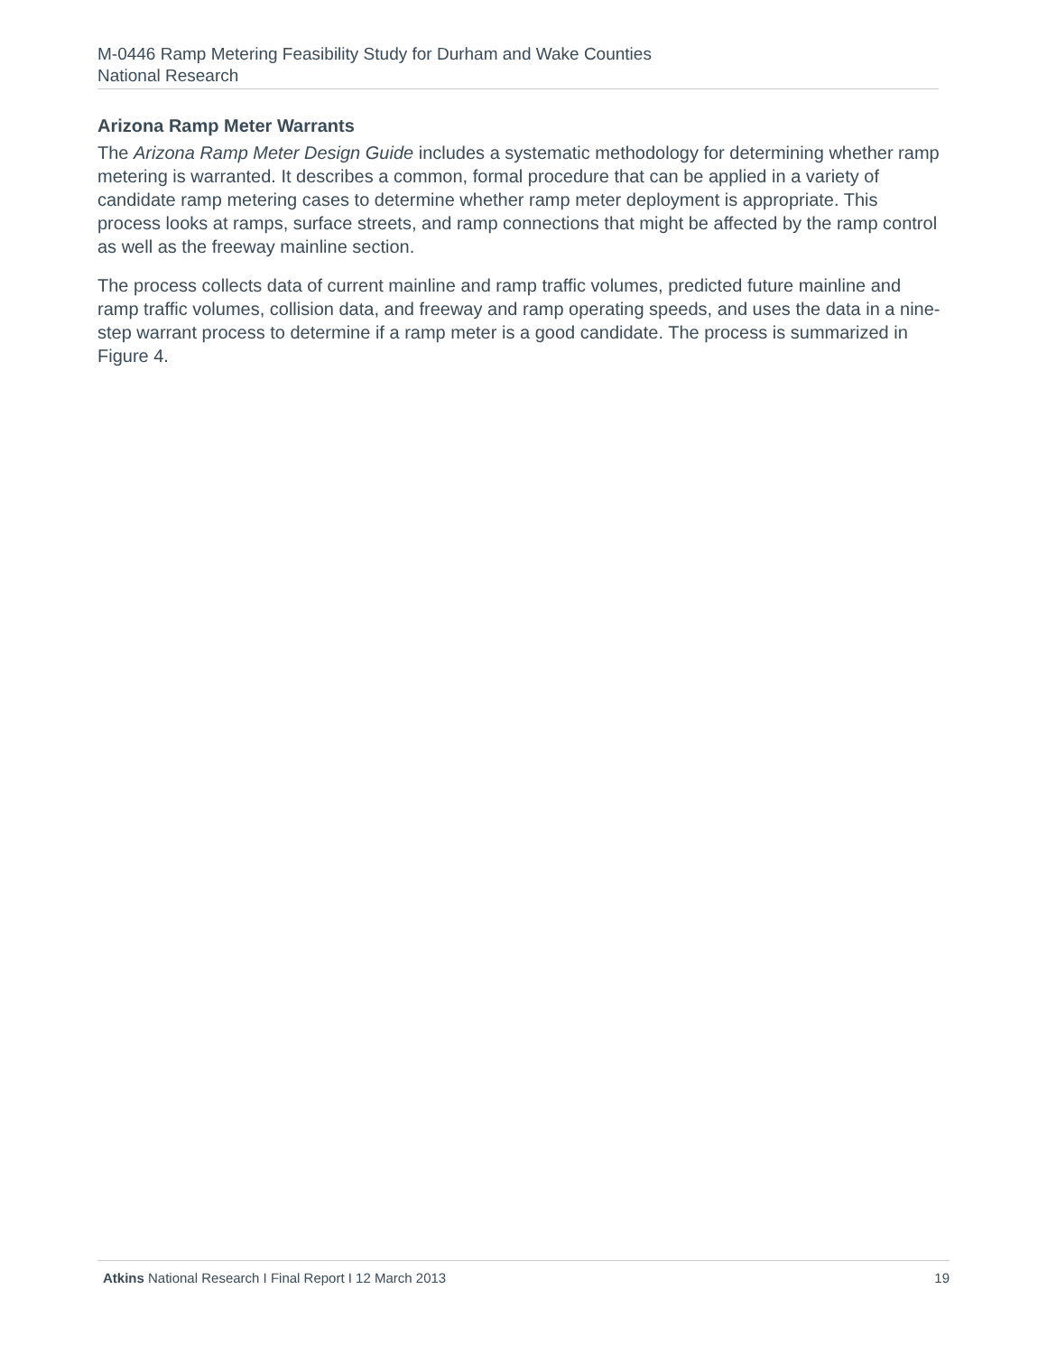M-0446 Ramp Metering Feasibility Study for Durham and Wake Counties
National Research
Arizona Ramp Meter Warrants
The Arizona Ramp Meter Design Guide includes a systematic methodology for determining whether ramp metering is warranted. It describes a common, formal procedure that can be applied in a variety of candidate ramp metering cases to determine whether ramp meter deployment is appropriate. This process looks at ramps, surface streets, and ramp connections that might be affected by the ramp control as well as the freeway mainline section.
The process collects data of current mainline and ramp traffic volumes, predicted future mainline and ramp traffic volumes, collision data, and freeway and ramp operating speeds, and uses the data in a nine-step warrant process to determine if a ramp meter is a good candidate. The process is summarized in Figure 4.
Atkins National Research I Final Report I 12 March 2013 19